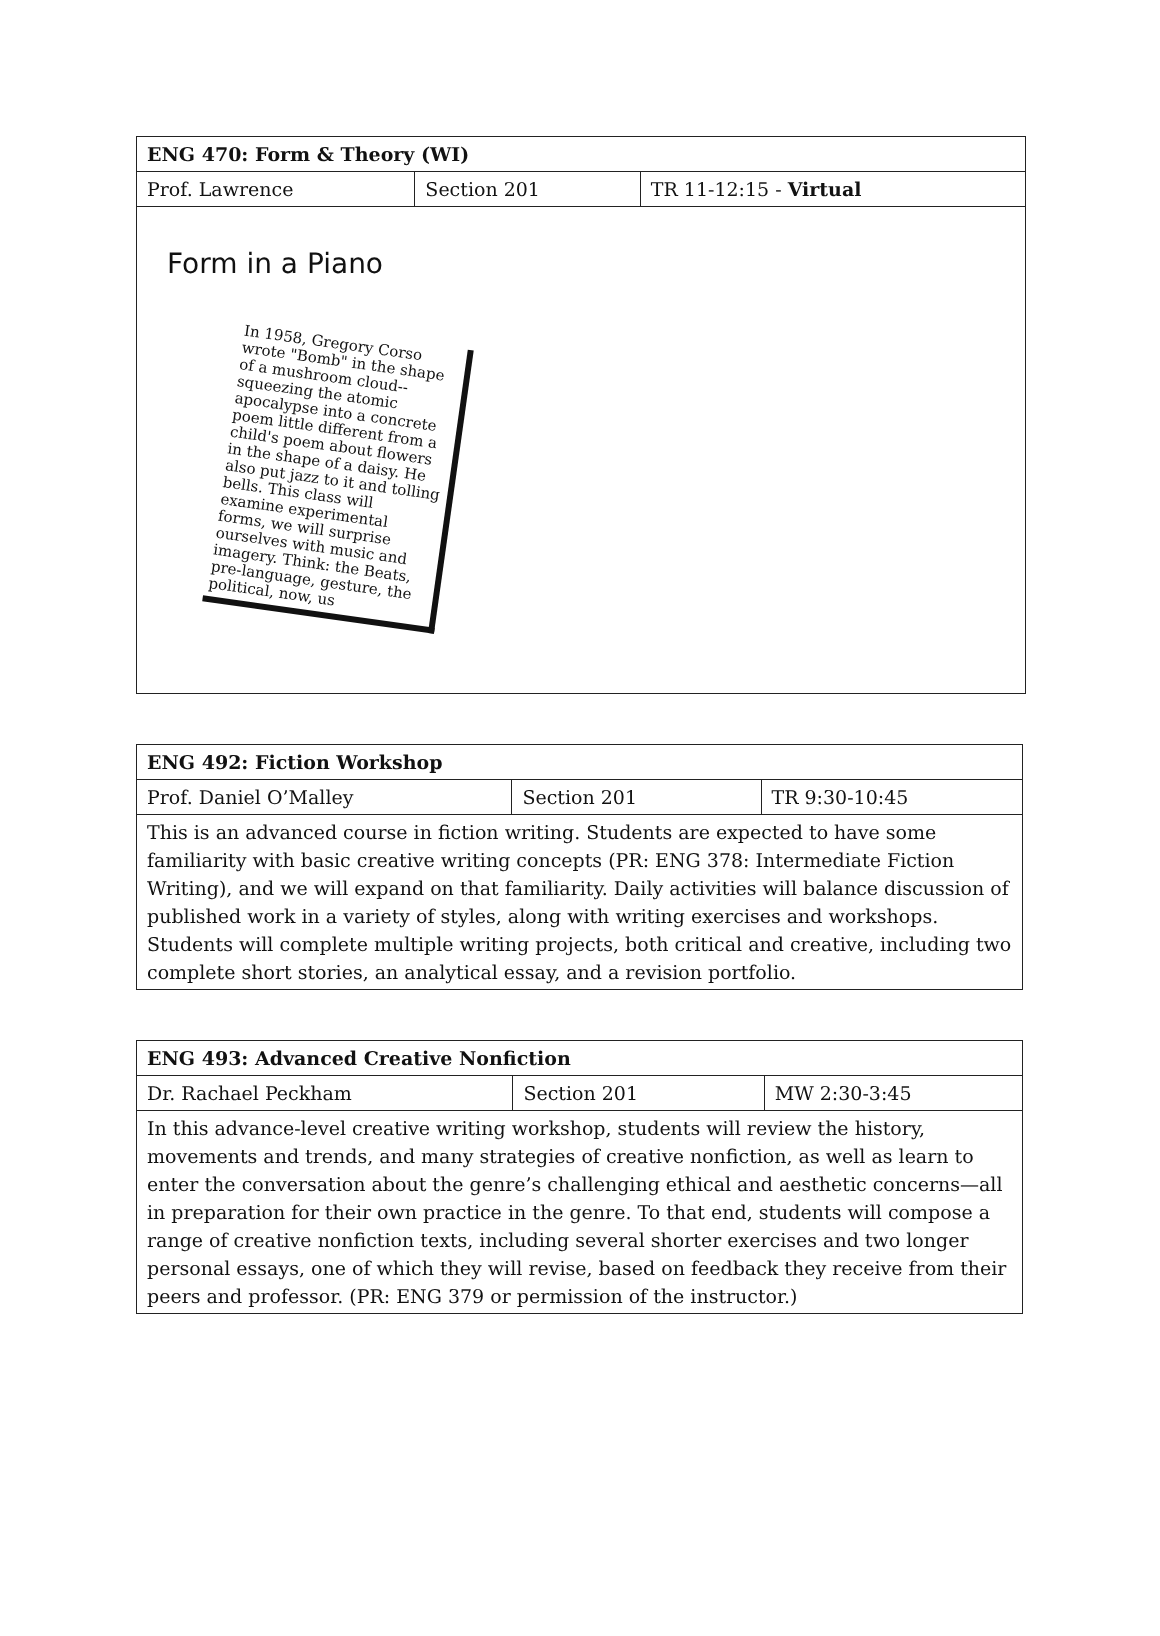| ENG 470: Form & Theory (WI) | | |
| --- | --- | --- |
| Prof. Lawrence | Section 201 | TR 11-12:15 - Virtual |
| Form in a Piano In 1958, Gregory Corso wrote "Bomb" in the shape of a mushroom cloud--squeezing the atomic apocalypse into a concrete poem little different from a child's poem about flowers in the shape of a daisy. He also put jazz to it and tolling bells. This class will examine experimental forms, we will surprise ourselves with music and imagery. Think: the Beats, pre-language, gesture, the political, now, us | | |
| ENG 492: Fiction Workshop | | |
| --- | --- | --- |
| Prof. Daniel O’Malley | Section 201 | TR 9:30-10:45 |
| This is an advanced course in fiction writing. Students are expected to have some familiarity with basic creative writing concepts (PR: ENG 378: Intermediate Fiction Writing), and we will expand on that familiarity. Daily activities will balance discussion of published work in a variety of styles, along with writing exercises and workshops. Students will complete multiple writing projects, both critical and creative, including two complete short stories, an analytical essay, and a revision portfolio. | | |
| ENG 493: Advanced Creative Nonfiction | | |
| --- | --- | --- |
| Dr. Rachael Peckham | Section 201 | MW 2:30-3:45 |
| In this advance-level creative writing workshop, students will review the history, movements and trends, and many strategies of creative nonfiction, as well as learn to enter the conversation about the genre’s challenging ethical and aesthetic concerns—all in preparation for their own practice in the genre. To that end, students will compose a range of creative nonfiction texts, including several shorter exercises and two longer personal essays, one of which they will revise, based on feedback they receive from their peers and professor. (PR: ENG 379 or permission of the instructor.) | | |